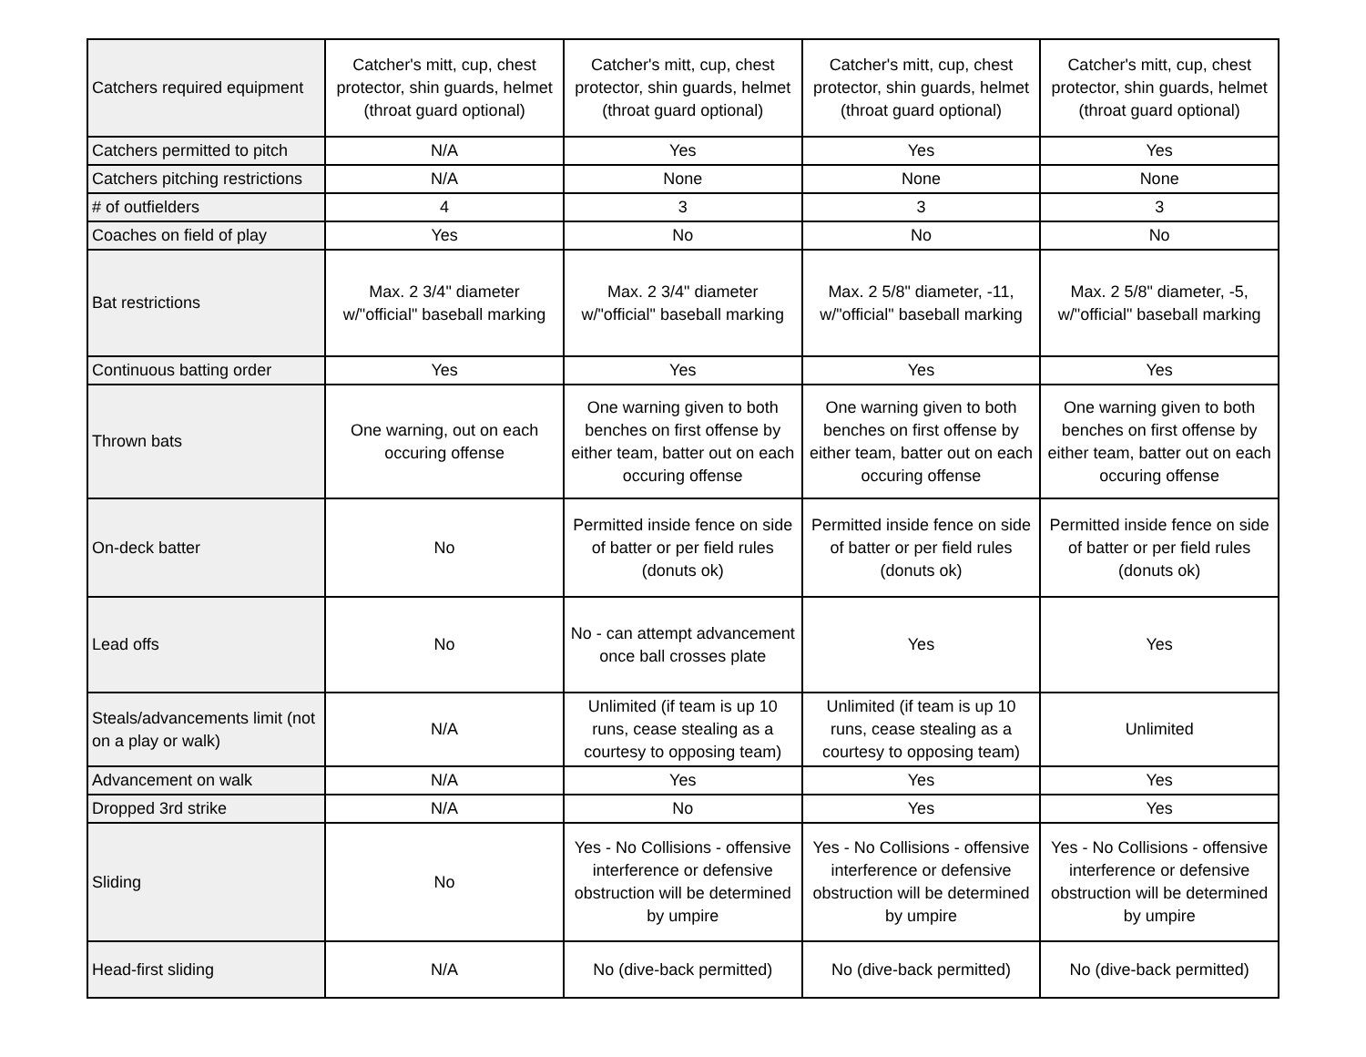| Catchers required equipment | Catcher's mitt, cup, chest protector, shin guards, helmet (throat guard optional) | Catcher's mitt, cup, chest protector, shin guards, helmet (throat guard optional) | Catcher's mitt, cup, chest protector, shin guards, helmet (throat guard optional) | Catcher's mitt, cup, chest protector, shin guards, helmet (throat guard optional) |
| Catchers permitted to pitch | N/A | Yes | Yes | Yes |
| Catchers pitching restrictions | N/A | None | None | None |
| # of outfielders | 4 | 3 | 3 | 3 |
| Coaches on field of play | Yes | No | No | No |
| Bat restrictions | Max. 2 3/4" diameter w/"official" baseball marking | Max. 2 3/4" diameter w/"official" baseball marking | Max. 2 5/8" diameter, -11, w/"official" baseball marking | Max. 2 5/8" diameter, -5, w/"official" baseball marking |
| Continuous batting order | Yes | Yes | Yes | Yes |
| Thrown bats | One warning, out on each occuring offense | One warning given to both benches on first offense by either team, batter out on each occuring offense | One warning given to both benches on first offense by either team, batter out on each occuring offense | One warning given to both benches on first offense by either team, batter out on each occuring offense |
| On-deck batter | No | Permitted inside fence on side of batter or per field rules (donuts ok) | Permitted inside fence on side of batter or per field rules (donuts ok) | Permitted inside fence on side of batter or per field rules (donuts ok) |
| Lead offs | No | No - can attempt advancement once ball crosses plate | Yes | Yes |
| Steals/advancements limit (not on a play or walk) | N/A | Unlimited (if team is up 10 runs, cease stealing as a courtesy to opposing team) | Unlimited (if team is up 10 runs, cease stealing as a courtesy to opposing team) | Unlimited |
| Advancement on walk | N/A | Yes | Yes | Yes |
| Dropped 3rd strike | N/A | No | Yes | Yes |
| Sliding | No | Yes - No Collisions - offensive interference or defensive obstruction will be determined by umpire | Yes - No Collisions - offensive interference or defensive obstruction will be determined by umpire | Yes - No Collisions - offensive interference or defensive obstruction will be determined by umpire |
| Head-first sliding | N/A | No (dive-back permitted) | No (dive-back permitted) | No (dive-back permitted) |